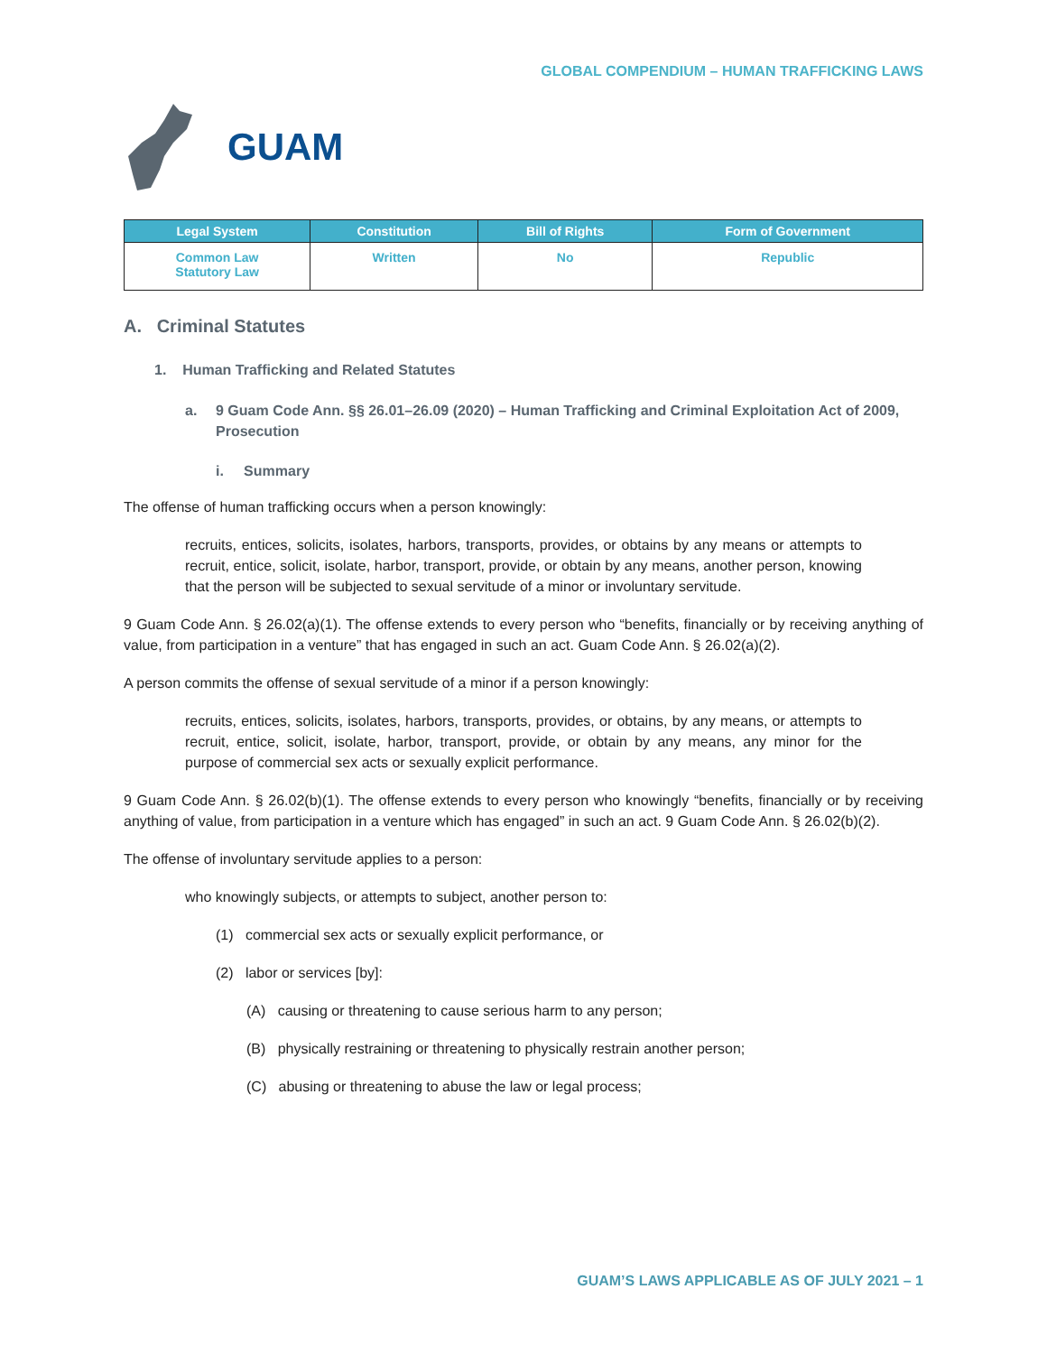GLOBAL COMPENDIUM – HUMAN TRAFFICKING LAWS
GUAM
| Legal System | Constitution | Bill of Rights | Form of Government |
| --- | --- | --- | --- |
| Common Law Statutory Law | Written | No | Republic |
A. Criminal Statutes
1. Human Trafficking and Related Statutes
a. 9 Guam Code Ann. §§ 26.01–26.09 (2020) – Human Trafficking and Criminal Exploitation Act of 2009, Prosecution
i. Summary
The offense of human trafficking occurs when a person knowingly:
recruits, entices, solicits, isolates, harbors, transports, provides, or obtains by any means or attempts to recruit, entice, solicit, isolate, harbor, transport, provide, or obtain by any means, another person, knowing that the person will be subjected to sexual servitude of a minor or involuntary servitude.
9 Guam Code Ann. § 26.02(a)(1). The offense extends to every person who “benefits, financially or by receiving anything of value, from participation in a venture” that has engaged in such an act. Guam Code Ann. § 26.02(a)(2).
A person commits the offense of sexual servitude of a minor if a person knowingly:
recruits, entices, solicits, isolates, harbors, transports, provides, or obtains, by any means, or attempts to recruit, entice, solicit, isolate, harbor, transport, provide, or obtain by any means, any minor for the purpose of commercial sex acts or sexually explicit performance.
9 Guam Code Ann. § 26.02(b)(1). The offense extends to every person who knowingly “benefits, financially or by receiving anything of value, from participation in a venture which has engaged” in such an act. 9 Guam Code Ann. § 26.02(b)(2).
The offense of involuntary servitude applies to a person:
who knowingly subjects, or attempts to subject, another person to:
(1) commercial sex acts or sexually explicit performance, or
(2) labor or services [by]:
(A) causing or threatening to cause serious harm to any person;
(B) physically restraining or threatening to physically restrain another person;
(C) abusing or threatening to abuse the law or legal process;
GUAM’S LAWS APPLICABLE AS OF JULY 2021 – 1